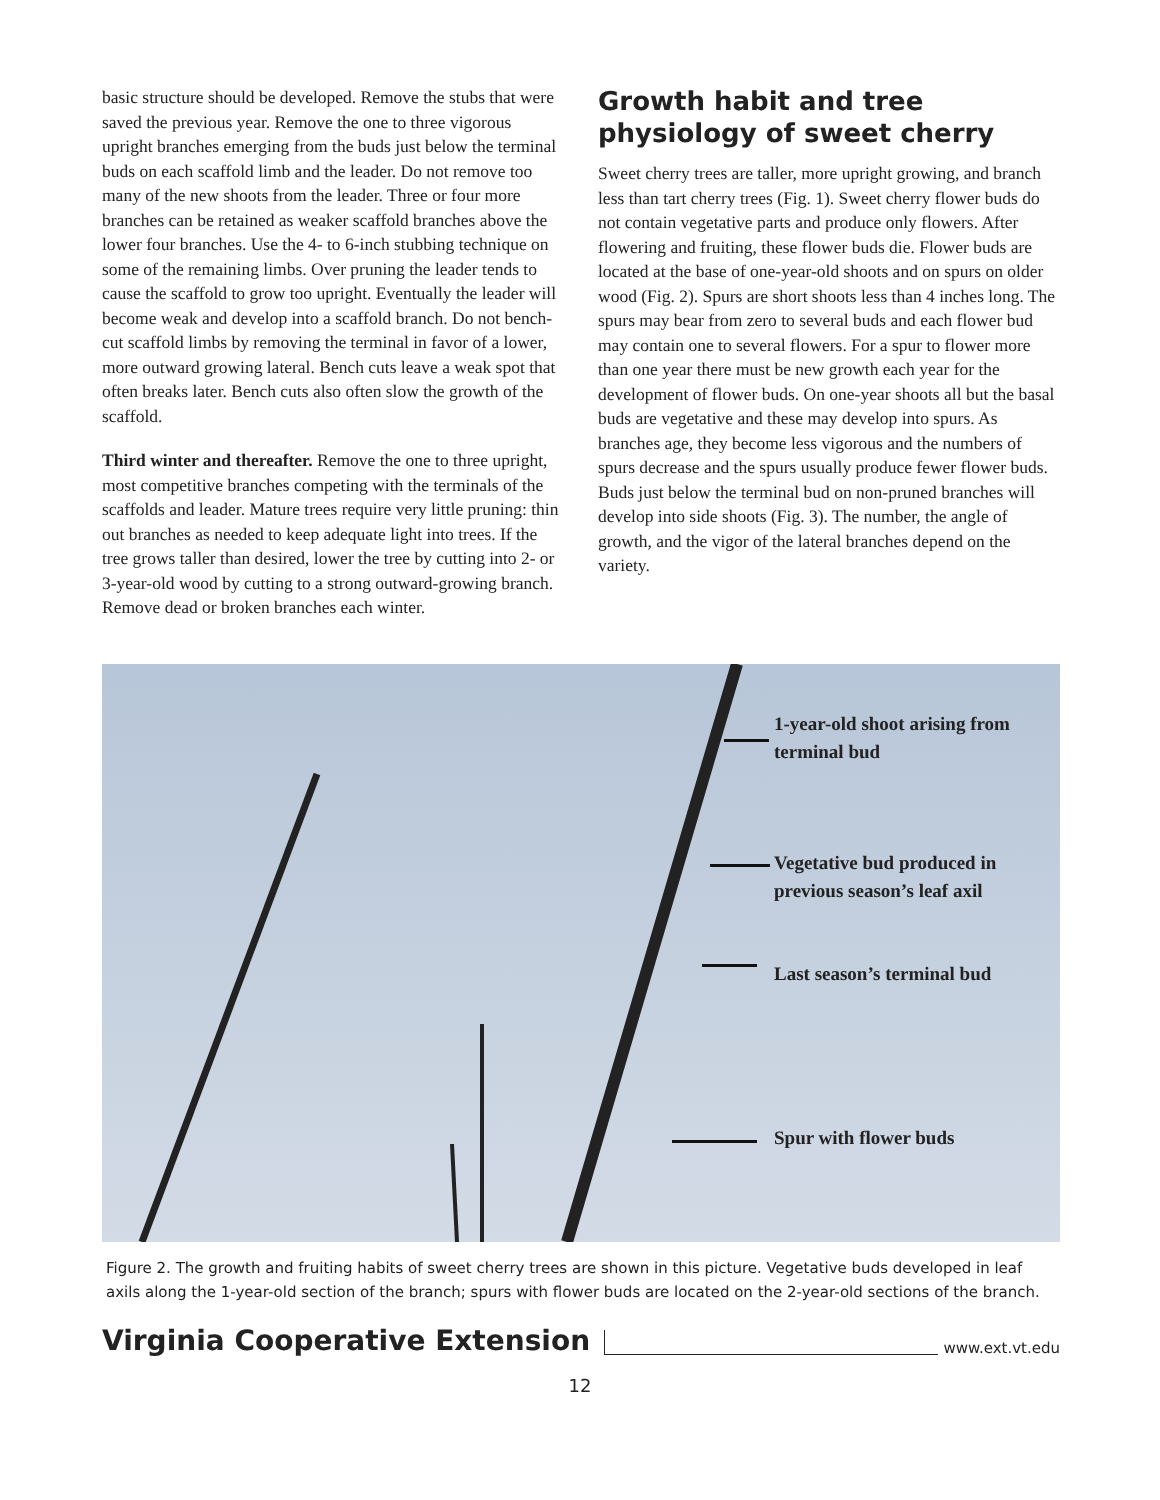basic structure should be developed. Remove the stubs that were saved the previous year. Remove the one to three vigorous upright branches emerging from the buds just below the terminal buds on each scaffold limb and the leader. Do not remove too many of the new shoots from the leader. Three or four more branches can be retained as weaker scaffold branches above the lower four branches. Use the 4- to 6-inch stubbing technique on some of the remaining limbs. Over pruning the leader tends to cause the scaffold to grow too upright. Eventually the leader will become weak and develop into a scaffold branch. Do not bench-cut scaffold limbs by removing the terminal in favor of a lower, more outward growing lateral. Bench cuts leave a weak spot that often breaks later. Bench cuts also often slow the growth of the scaffold.
Third winter and thereafter. Remove the one to three upright, most competitive branches competing with the terminals of the scaffolds and leader. Mature trees require very little pruning: thin out branches as needed to keep adequate light into trees. If the tree grows taller than desired, lower the tree by cutting into 2- or 3-year-old wood by cutting to a strong outward-growing branch. Remove dead or broken branches each winter.
Growth habit and tree physiology of sweet cherry
Sweet cherry trees are taller, more upright growing, and branch less than tart cherry trees (Fig. 1). Sweet cherry flower buds do not contain vegetative parts and produce only flowers. After flowering and fruiting, these flower buds die. Flower buds are located at the base of one-year-old shoots and on spurs on older wood (Fig. 2). Spurs are short shoots less than 4 inches long. The spurs may bear from zero to several buds and each flower bud may contain one to several flowers. For a spur to flower more than one year there must be new growth each year for the development of flower buds. On one-year shoots all but the basal buds are vegetative and these may develop into spurs. As branches age, they become less vigorous and the numbers of spurs decrease and the spurs usually produce fewer flower buds. Buds just below the terminal bud on non-pruned branches will develop into side shoots (Fig. 3). The number, the angle of growth, and the vigor of the lateral branches depend on the variety.
1-year-old shoot arising from
terminal bud
Vegetative bud produced in
previous season’s leaf axil
Last season’s terminal bud
Spur with flower buds
Figure 2. The growth and fruiting habits of sweet cherry trees are shown in this picture. Vegetative buds developed in leaf axils along the 1-year-old section of the branch; spurs with flower buds are located on the 2-year-old sections of the branch.
Virginia Cooperative Extension www.ext.vt.edu
12